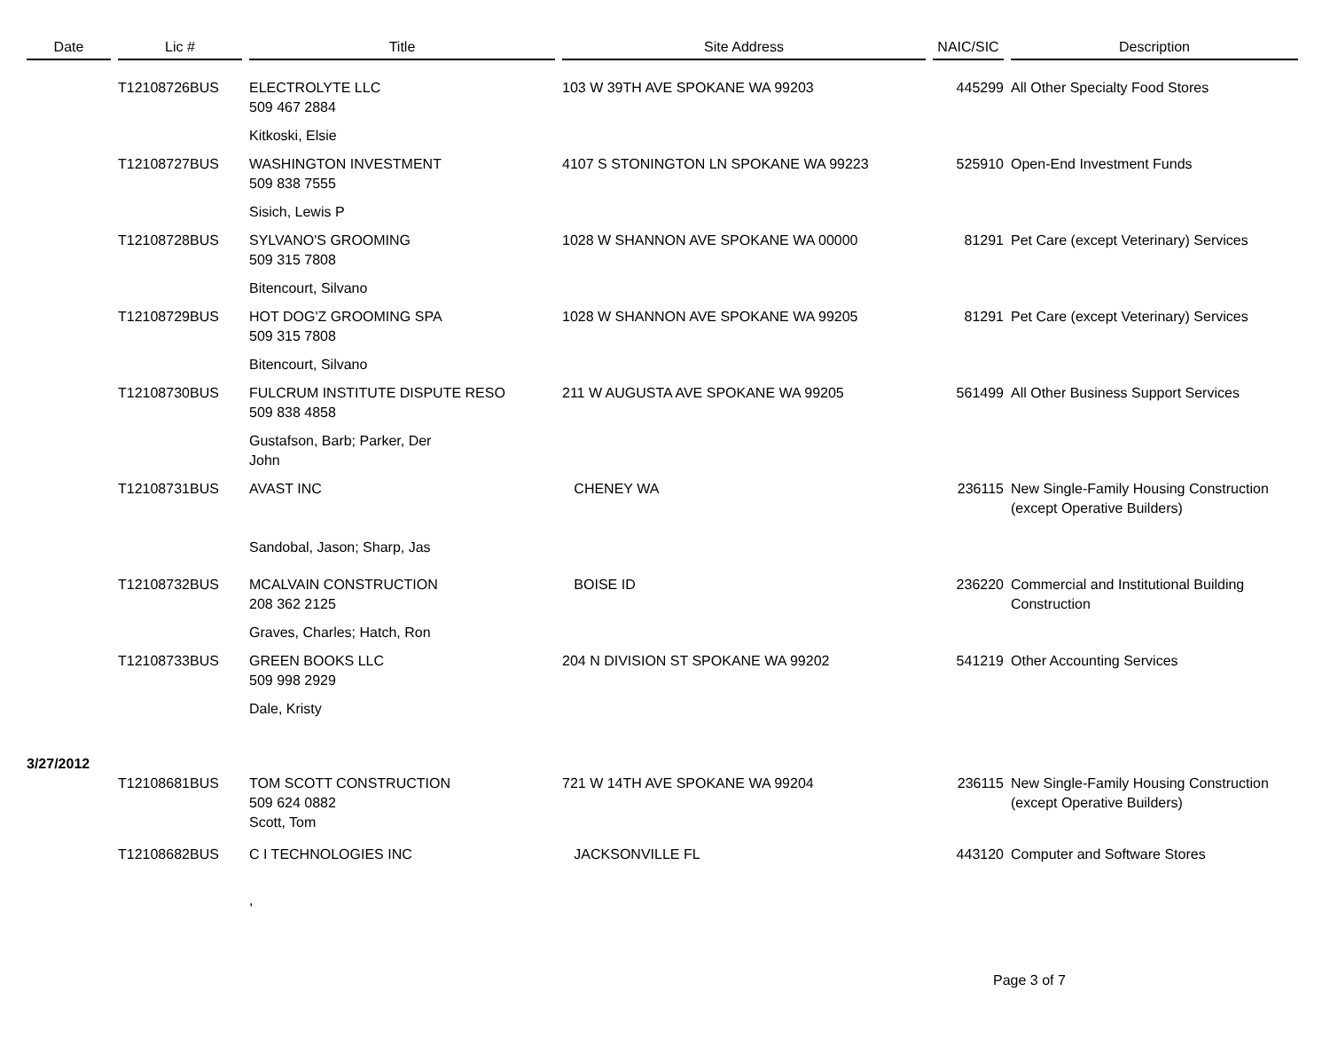| Date | Lic # | Title | Site Address | NAIC/SIC | Description |
| --- | --- | --- | --- | --- | --- |
| | T12108726BUS | ELECTROLYTE LLC 509 467 2884 | 103 W 39TH AVE SPOKANE WA 99203 | 445299 | All Other Specialty Food Stores |
| | | Kitkoski, Elsie | | | |
| | T12108727BUS | WASHINGTON INVESTMENT 509 838 7555 | 4107 S STONINGTON LN SPOKANE WA 99223 | 525910 | Open-End Investment Funds |
| | | Sisich, Lewis P | | | |
| | T12108728BUS | SYLVANO'S GROOMING 509 315 7808 | 1028 W SHANNON AVE SPOKANE WA 00000 | 81291 | Pet Care (except Veterinary) Services |
| | | Bitencourt, Silvano | | | |
| | T12108729BUS | HOT DOG'Z GROOMING SPA 509 315 7808 | 1028 W SHANNON AVE SPOKANE WA 99205 | 81291 | Pet Care (except Veterinary) Services |
| | | Bitencourt, Silvano | | | |
| | T12108730BUS | FULCRUM INSTITUTE DISPUTE RESO 509 838 4858 | 211 W AUGUSTA AVE SPOKANE WA 99205 | 561499 | All Other Business Support Services |
| | | Gustafson, Barb; Parker, Der John | | | |
| | T12108731BUS | AVAST INC Sandobal, Jason; Sharp, Jas | CHENEY WA | 236115 | New Single-Family Housing Construction (except Operative Builders) |
| | T12108732BUS | MCALVAIN CONSTRUCTION 208 362 2125 | BOISE ID | 236220 | Commercial and Institutional Building Construction |
| | | Graves, Charles; Hatch, Ron | | | |
| | T12108733BUS | GREEN BOOKS LLC 509 998 2929 | 204 N DIVISION ST SPOKANE WA 99202 | 541219 | Other Accounting Services |
| | | Dale, Kristy | | | |
| 3/27/2012 | | | | | |
| | T12108681BUS | TOM SCOTT CONSTRUCTION 509 624 0882 | 721 W 14TH AVE SPOKANE WA 99204 | 236115 | New Single-Family Housing Construction (except Operative Builders) |
| | | Scott, Tom | | | |
| | T12108682BUS | C I TECHNOLOGIES INC | JACKSONVILLE FL | 443120 | Computer and Software Stores |
| | | , | | | |
Page 3 of 7